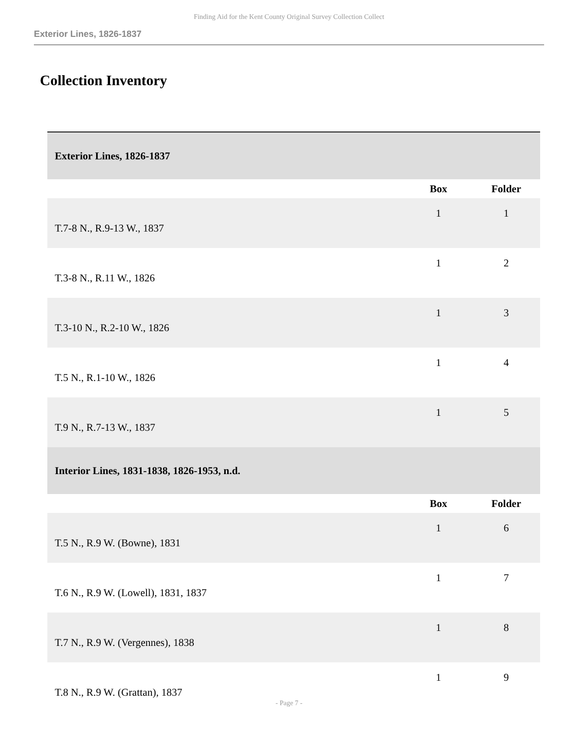Finding Aid for the Kent County Original Survey Collection Collect
Exterior Lines, 1826-1837
Collection Inventory
| Exterior Lines, 1826-1837 | | |
| | Box | Folder |
| T.7-8 N., R.9-13 W., 1837 | 1 | 1 |
| T.3-8 N., R.11 W., 1826 | 1 | 2 |
| T.3-10 N., R.2-10 W., 1826 | 1 | 3 |
| T.5 N., R.1-10 W., 1826 | 1 | 4 |
| T.9 N., R.7-13 W., 1837 | 1 | 5 |
| Interior Lines, 1831-1838, 1826-1953, n.d. | | |
| | Box | Folder |
| T.5 N., R.9 W. (Bowne), 1831 | 1 | 6 |
| T.6 N., R.9 W. (Lowell), 1831, 1837 | 1 | 7 |
| T.7 N., R.9 W. (Vergennes), 1838 | 1 | 8 |
| T.8 N., R.9 W. (Grattan), 1837 | 1 | 9 |
- Page 7 -